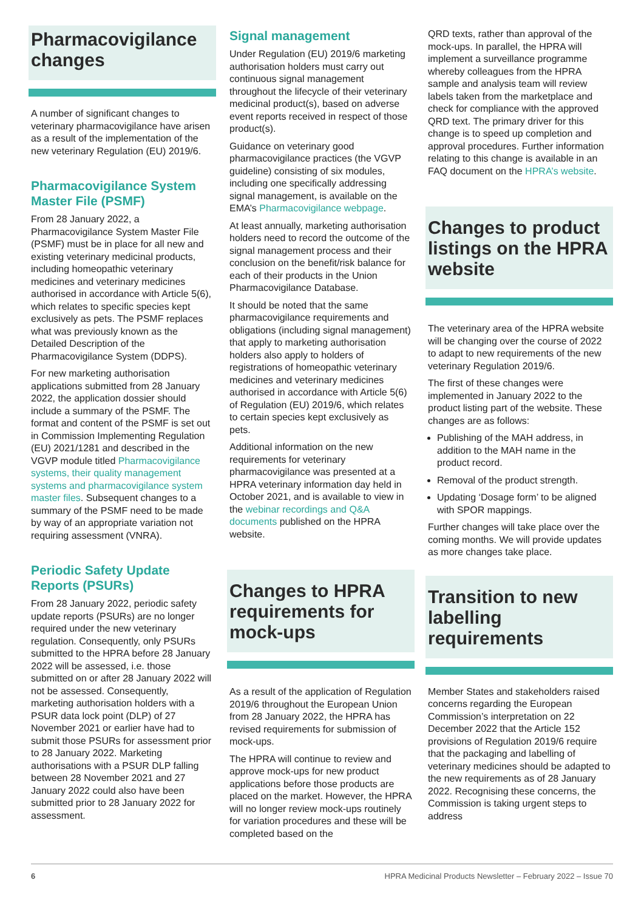Pharmacovigilance changes
A number of significant changes to veterinary pharmacovigilance have arisen as a result of the implementation of the new veterinary Regulation (EU) 2019/6.
Pharmacovigilance System Master File (PSMF)
From 28 January 2022, a Pharmacovigilance System Master File (PSMF) must be in place for all new and existing veterinary medicinal products, including homeopathic veterinary medicines and veterinary medicines authorised in accordance with Article 5(6), which relates to specific species kept exclusively as pets. The PSMF replaces what was previously known as the Detailed Description of the Pharmacovigilance System (DDPS).
For new marketing authorisation applications submitted from 28 January 2022, the application dossier should include a summary of the PSMF. The format and content of the PSMF is set out in Commission Implementing Regulation (EU) 2021/1281 and described in the VGVP module titled Pharmacovigilance systems, their quality management systems and pharmacovigilance system master files. Subsequent changes to a summary of the PSMF need to be made by way of an appropriate variation not requiring assessment (VNRA).
Periodic Safety Update Reports (PSURs)
From 28 January 2022, periodic safety update reports (PSURs) are no longer required under the new veterinary regulation. Consequently, only PSURs submitted to the HPRA before 28 January 2022 will be assessed, i.e. those submitted on or after 28 January 2022 will not be assessed. Consequently, marketing authorisation holders with a PSUR data lock point (DLP) of 27 November 2021 or earlier have had to submit those PSURs for assessment prior to 28 January 2022. Marketing authorisations with a PSUR DLP falling between 28 November 2021 and 27 January 2022 could also have been submitted prior to 28 January 2022 for assessment.
Signal management
Under Regulation (EU) 2019/6 marketing authorisation holders must carry out continuous signal management throughout the lifecycle of their veterinary medicinal product(s), based on adverse event reports received in respect of those product(s).
Guidance on veterinary good pharmacovigilance practices (the VGVP guideline) consisting of six modules, including one specifically addressing signal management, is available on the EMA’s Pharmacovigilance webpage.
At least annually, marketing authorisation holders need to record the outcome of the signal management process and their conclusion on the benefit/risk balance for each of their products in the Union Pharmacovigilance Database.
It should be noted that the same pharmacovigilance requirements and obligations (including signal management) that apply to marketing authorisation holders also apply to holders of registrations of homeopathic veterinary medicines and veterinary medicines authorised in accordance with Article 5(6) of Regulation (EU) 2019/6, which relates to certain species kept exclusively as pets.
Additional information on the new requirements for veterinary pharmacovigilance was presented at a HPRA veterinary information day held in October 2021, and is available to view in the webinar recordings and Q&A documents published on the HPRA website.
Changes to HPRA requirements for mock-ups
As a result of the application of Regulation 2019/6 throughout the European Union from 28 January 2022, the HPRA has revised requirements for submission of mock-ups.
The HPRA will continue to review and approve mock-ups for new product applications before those products are placed on the market. However, the HPRA will no longer review mock-ups routinely for variation procedures and these will be completed based on the
QRD texts, rather than approval of the mock-ups. In parallel, the HPRA will implement a surveillance programme whereby colleagues from the HPRA sample and analysis team will review labels taken from the marketplace and check for compliance with the approved QRD text. The primary driver for this change is to speed up completion and approval procedures. Further information relating to this change is available in an FAQ document on the HPRA’s website.
Changes to product listings on the HPRA website
The veterinary area of the HPRA website will be changing over the course of 2022 to adapt to new requirements of the new veterinary Regulation 2019/6.
The first of these changes were implemented in January 2022 to the product listing part of the website. These changes are as follows:
Publishing of the MAH address, in addition to the MAH name in the product record.
Removal of the product strength.
Updating ‘Dosage form’ to be aligned with SPOR mappings.
Further changes will take place over the coming months. We will provide updates as more changes take place.
Transition to new labelling requirements
Member States and stakeholders raised concerns regarding the European Commission’s interpretation on 22 December 2022 that the Article 152 provisions of Regulation 2019/6 require that the packaging and labelling of veterinary medicines should be adapted to the new requirements as of 28 January 2022. Recognising these concerns, the Commission is taking urgent steps to address
6 HPRA Medicinal Products Newsletter – February 2022 – Issue 70